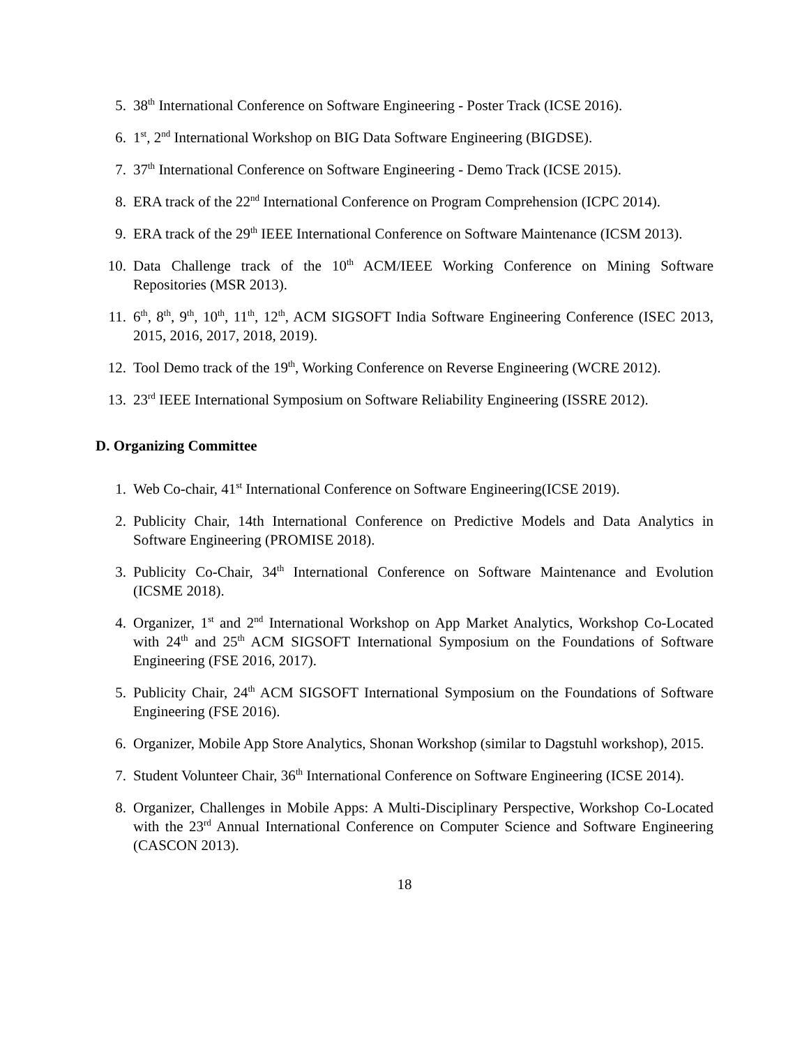5. 38<sup>th</sup> International Conference on Software Engineering - Poster Track (ICSE 2016).
6. 1<sup>st</sup>, 2<sup>nd</sup> International Workshop on BIG Data Software Engineering (BIGDSE).
7. 37<sup>th</sup> International Conference on Software Engineering - Demo Track (ICSE 2015).
8. ERA track of the 22<sup>nd</sup> International Conference on Program Comprehension (ICPC 2014).
9. ERA track of the 29<sup>th</sup> IEEE International Conference on Software Maintenance (ICSM 2013).
10. Data Challenge track of the 10<sup>th</sup> ACM/IEEE Working Conference on Mining Software Repositories (MSR 2013).
11. 6<sup>th</sup>, 8<sup>th</sup>, 9<sup>th</sup>, 10<sup>th</sup>, 11<sup>th</sup>, 12<sup>th</sup>, ACM SIGSOFT India Software Engineering Conference (ISEC 2013, 2015, 2016, 2017, 2018, 2019).
12. Tool Demo track of the 19<sup>th</sup>, Working Conference on Reverse Engineering (WCRE 2012).
13. 23<sup>rd</sup> IEEE International Symposium on Software Reliability Engineering (ISSRE 2012).
D. Organizing Committee
1. Web Co-chair, 41<sup>st</sup> International Conference on Software Engineering(ICSE 2019).
2. Publicity Chair, 14th International Conference on Predictive Models and Data Analytics in Software Engineering (PROMISE 2018).
3. Publicity Co-Chair, 34<sup>th</sup> International Conference on Software Maintenance and Evolution (ICSME 2018).
4. Organizer, 1<sup>st</sup> and 2<sup>nd</sup> International Workshop on App Market Analytics, Workshop Co-Located with 24<sup>th</sup> and 25<sup>th</sup> ACM SIGSOFT International Symposium on the Foundations of Software Engineering (FSE 2016, 2017).
5. Publicity Chair, 24<sup>th</sup> ACM SIGSOFT International Symposium on the Foundations of Software Engineering (FSE 2016).
6. Organizer, Mobile App Store Analytics, Shonan Workshop (similar to Dagstuhl workshop), 2015.
7. Student Volunteer Chair, 36<sup>th</sup> International Conference on Software Engineering (ICSE 2014).
8. Organizer, Challenges in Mobile Apps: A Multi-Disciplinary Perspective, Workshop Co-Located with the 23<sup>rd</sup> Annual International Conference on Computer Science and Software Engineering (CASCON 2013).
18